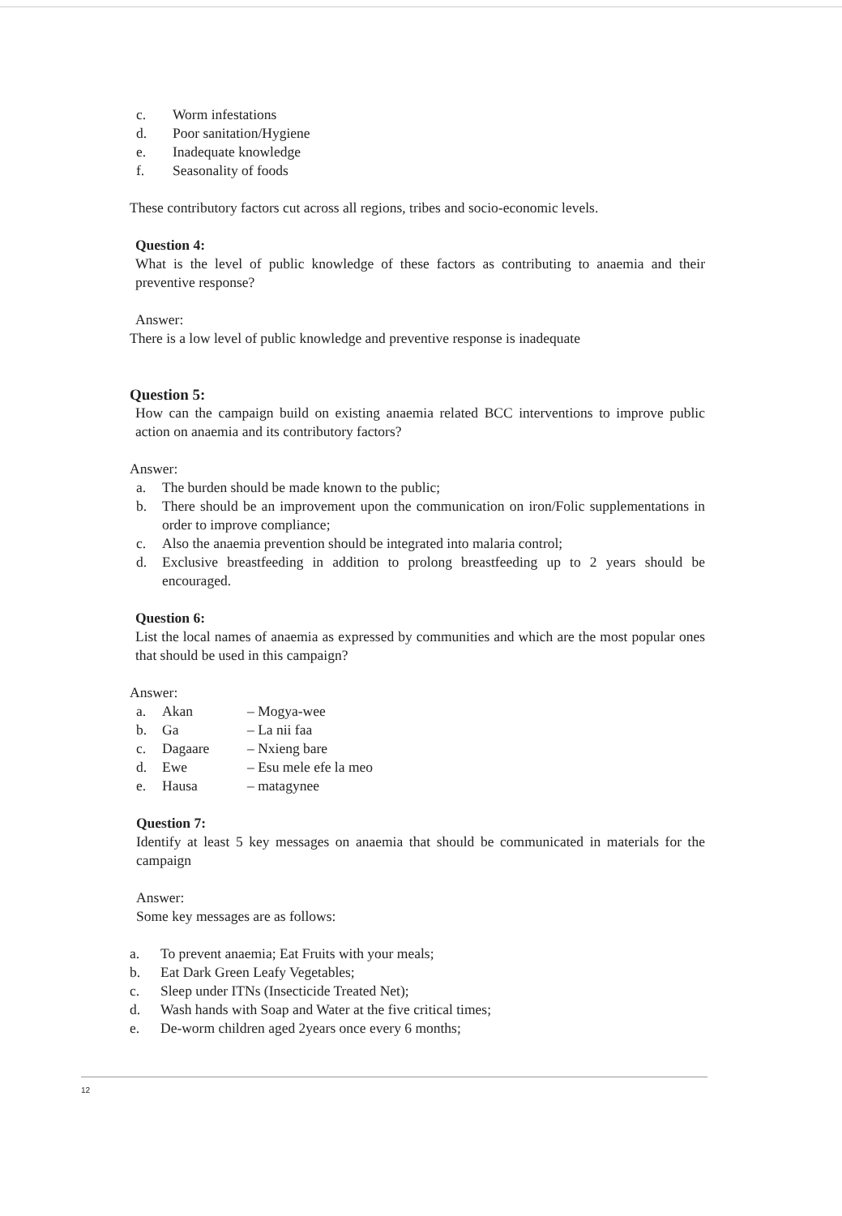c. Worm infestations
d. Poor sanitation/Hygiene
e. Inadequate knowledge
f. Seasonality of foods
These contributory factors cut across all regions, tribes and socio-economic levels.
Question 4:
What is the level of public knowledge of these factors as contributing to anaemia and their preventive response?
Answer:
There is a low level of public knowledge and preventive response is inadequate
Question 5:
How can the campaign build on existing anaemia related BCC interventions to improve public action on anaemia and its contributory factors?
Answer:
a. The burden should be made known to the public;
b. There should be an improvement upon the communication on iron/Folic supplementations in order to improve compliance;
c. Also the anaemia prevention should be integrated into malaria control;
d. Exclusive breastfeeding in addition to prolong breastfeeding up to 2 years should be encouraged.
Question 6:
List the local names of anaemia as expressed by communities and which are the most popular ones that should be used in this campaign?
Answer:
a. Akan – Mogya-wee
b. Ga – La nii faa
c. Dagaare – Nxieng bare
d. Ewe – Esu mele efe la meo
e. Hausa – matagynee
Question 7:
Identify at least 5 key messages on anaemia that should be communicated in materials for the campaign
Answer:
Some key messages are as follows:
a. To prevent anaemia; Eat Fruits with your meals;
b. Eat Dark Green Leafy Vegetables;
c. Sleep under ITNs (Insecticide Treated Net);
d. Wash hands with Soap and Water at the five critical times;
e. De-worm children aged 2years once every 6 months;
12